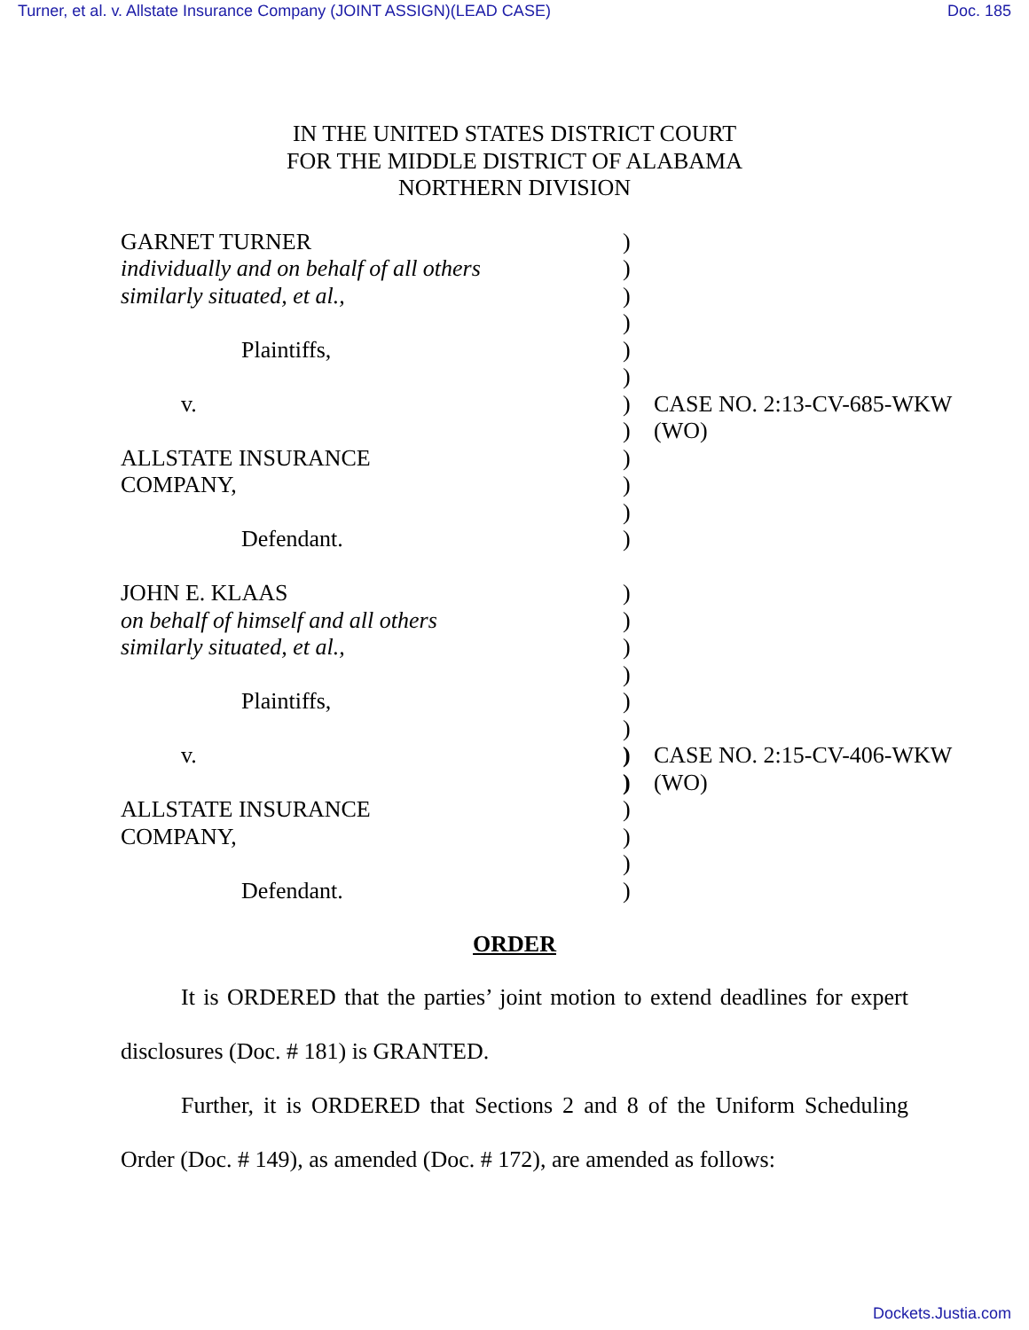Turner, et al. v. Allstate Insurance Company (JOINT ASSIGN)(LEAD CASE) Doc. 185
IN THE UNITED STATES DISTRICT COURT
FOR THE MIDDLE DISTRICT OF ALABAMA
NORTHERN DIVISION
| GARNET TURNER | ) | |
| individually and on behalf of all others | ) | |
| similarly situated, et al., | ) | |
| | ) | |
| Plaintiffs, | ) | |
| | ) | |
| v. | ) | CASE NO. 2:13-CV-685-WKW |
| | ) | (WO) |
| ALLSTATE INSURANCE | ) | |
| COMPANY, | ) | |
| | ) | |
| Defendant. | ) | |
| JOHN E. KLAAS | ) | |
| on behalf of himself and all others | ) | |
| similarly situated, et al., | ) | |
| | ) | |
| Plaintiffs, | ) | |
| | ) | |
| v. | ) | CASE NO. 2:15-CV-406-WKW |
| | ) | (WO) |
| ALLSTATE INSURANCE | ) | |
| COMPANY, | ) | |
| | ) | |
| Defendant. | ) | |
ORDER
It is ORDERED that the parties’ joint motion to extend deadlines for expert disclosures (Doc. # 181) is GRANTED.
Further, it is ORDERED that Sections 2 and 8 of the Uniform Scheduling Order (Doc. # 149), as amended (Doc. # 172), are amended as follows:
Dockets.Justia.com